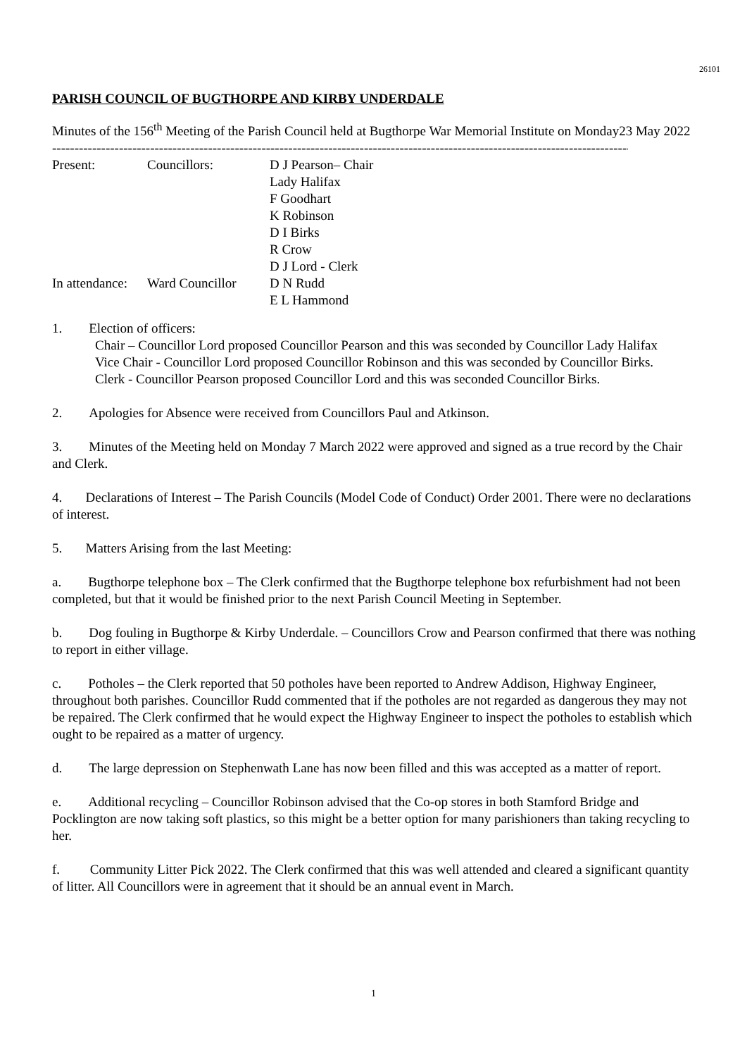26101
PARISH COUNCIL OF BUGTHORPE AND KIRBY UNDERDALE
Minutes of the 156<sup>th</sup> Meeting of the Parish Council held at Bugthorpe War Memorial Institute on Monday23 May 2022
--------------------------------------------------------------------------------------------------------------------------------------------
| Present: | Councillors: | D J Pearson– Chair |
| | | Lady Halifax |
| | | F Goodhart |
| | | K Robinson |
| | | D I Birks |
| | | R Crow |
| | | D J Lord - Clerk |
| In attendance: | Ward Councillor | D N Rudd |
| | | E L Hammond |
1. Election of officers:
Chair – Councillor Lord proposed Councillor Pearson and this was seconded by Councillor Lady Halifax
Vice Chair - Councillor Lord proposed Councillor Robinson and this was seconded by Councillor Birks.
Clerk - Councillor Pearson proposed Councillor Lord and this was seconded Councillor Birks.
2. Apologies for Absence were received from Councillors Paul and Atkinson.
3. Minutes of the Meeting held on Monday 7 March 2022 were approved and signed as a true record by the Chair and Clerk.
4. Declarations of Interest – The Parish Councils (Model Code of Conduct) Order 2001. There were no declarations of interest.
5. Matters Arising from the last Meeting:
a. Bugthorpe telephone box – The Clerk confirmed that the Bugthorpe telephone box refurbishment had not been completed, but that it would be finished prior to the next Parish Council Meeting in September.
b. Dog fouling in Bugthorpe & Kirby Underdale. – Councillors Crow and Pearson confirmed that there was nothing to report in either village.
c. Potholes – the Clerk reported that 50 potholes have been reported to Andrew Addison, Highway Engineer, throughout both parishes. Councillor Rudd commented that if the potholes are not regarded as dangerous they may not be repaired. The Clerk confirmed that he would expect the Highway Engineer to inspect the potholes to establish which ought to be repaired as a matter of urgency.
d. The large depression on Stephenwath Lane has now been filled and this was accepted as a matter of report.
e. Additional recycling – Councillor Robinson advised that the Co-op stores in both Stamford Bridge and Pocklington are now taking soft plastics, so this might be a better option for many parishioners than taking recycling to her.
f. Community Litter Pick 2022. The Clerk confirmed that this was well attended and cleared a significant quantity of litter. All Councillors were in agreement that it should be an annual event in March.
1